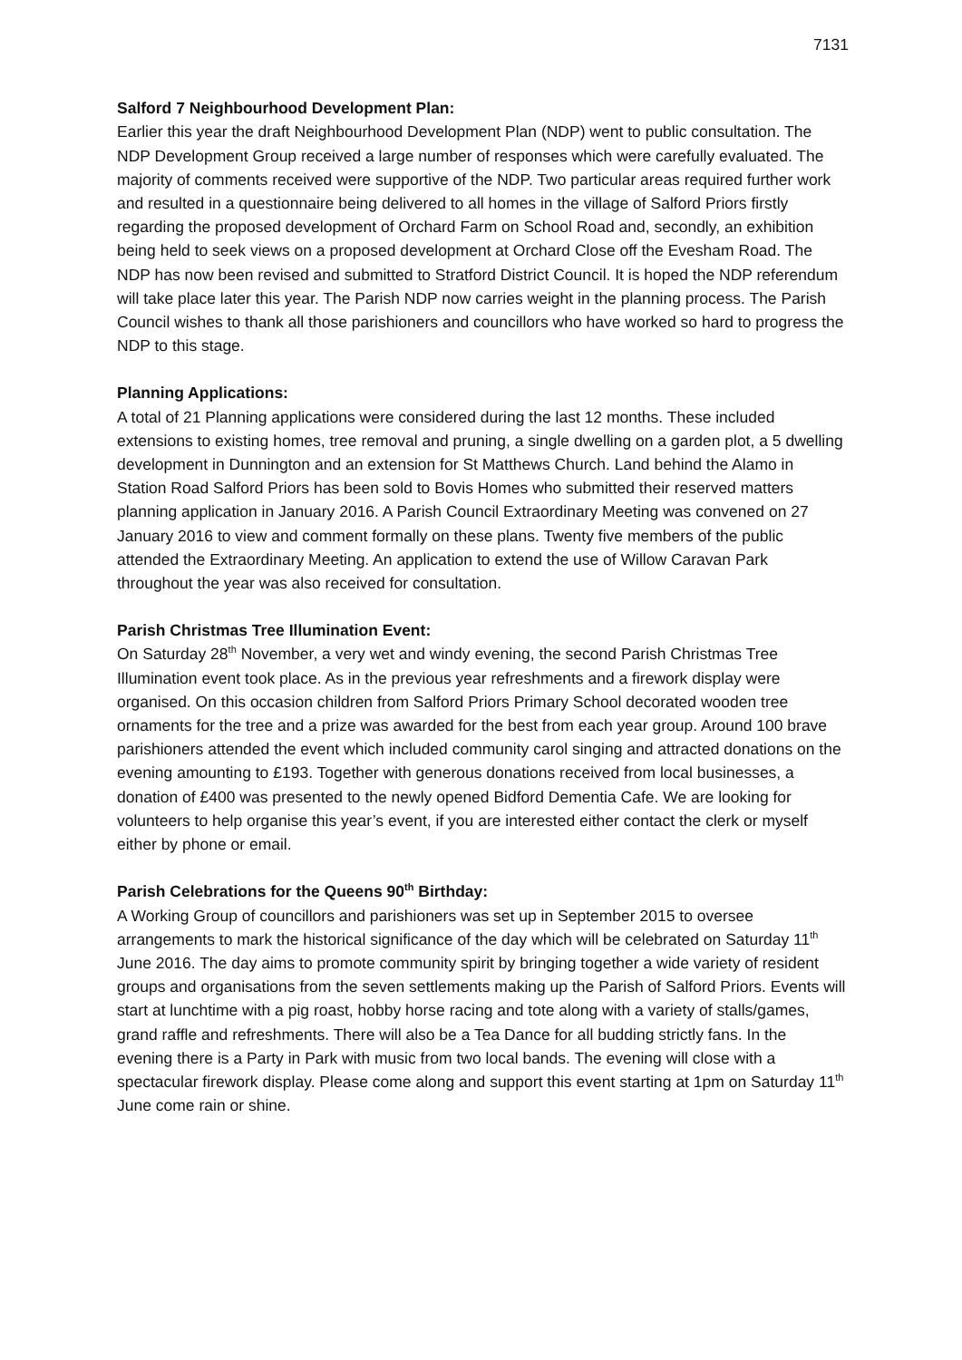7131
Salford 7 Neighbourhood Development Plan:
Earlier this year the draft Neighbourhood Development Plan (NDP) went to public consultation. The NDP Development Group received a large number of responses which were carefully evaluated. The majority of comments received were supportive of the NDP. Two particular areas required further work and resulted in a questionnaire being delivered to all homes in the village of Salford Priors firstly regarding the proposed development of Orchard Farm on School Road and, secondly, an exhibition being held to seek views on a proposed development at Orchard Close off the Evesham Road. The NDP has now been revised and submitted to Stratford District Council. It is hoped the NDP referendum will take place later this year. The Parish NDP now carries weight in the planning process. The Parish Council wishes to thank all those parishioners and councillors who have worked so hard to progress the NDP to this stage.
Planning Applications:
A total of 21 Planning applications were considered during the last 12 months. These included extensions to existing homes, tree removal and pruning, a single dwelling on a garden plot, a 5 dwelling development in Dunnington and an extension for St Matthews Church. Land behind the Alamo in Station Road Salford Priors has been sold to Bovis Homes who submitted their reserved matters planning application in January 2016. A Parish Council Extraordinary Meeting was convened on 27 January 2016 to view and comment formally on these plans. Twenty five members of the public attended the Extraordinary Meeting. An application to extend the use of Willow Caravan Park throughout the year was also received for consultation.
Parish Christmas Tree Illumination Event:
On Saturday 28<sup>th</sup> November, a very wet and windy evening, the second Parish Christmas Tree Illumination event took place. As in the previous year refreshments and a firework display were organised. On this occasion children from Salford Priors Primary School decorated wooden tree ornaments for the tree and a prize was awarded for the best from each year group. Around 100 brave parishioners attended the event which included community carol singing and attracted donations on the evening amounting to £193. Together with generous donations received from local businesses, a donation of £400 was presented to the newly opened Bidford Dementia Cafe. We are looking for volunteers to help organise this year’s event, if you are interested either contact the clerk or myself either by phone or email.
Parish Celebrations for the Queens 90<sup>th</sup> Birthday:
A Working Group of councillors and parishioners was set up in September 2015 to oversee arrangements to mark the historical significance of the day which will be celebrated on Saturday 11<sup>th</sup> June 2016. The day aims to promote community spirit by bringing together a wide variety of resident groups and organisations from the seven settlements making up the Parish of Salford Priors. Events will start at lunchtime with a pig roast, hobby horse racing and tote along with a variety of stalls/games, grand raffle and refreshments. There will also be a Tea Dance for all budding strictly fans. In the evening there is a Party in Park with music from two local bands. The evening will close with a spectacular firework display. Please come along and support this event starting at 1pm on Saturday 11<sup>th</sup> June come rain or shine.